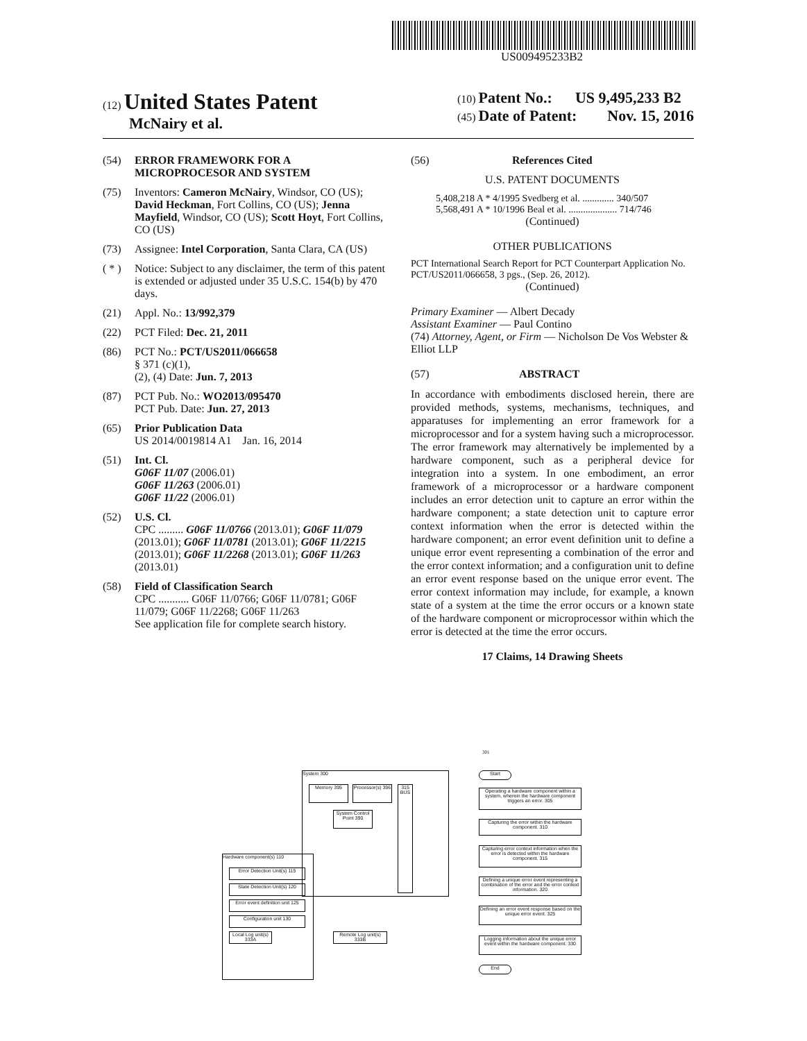US009495233B2
(12) United States Patent
McNairy et al.
(10) Patent No.: US 9,495,233 B2
(45) Date of Patent: Nov. 15, 2016
(54) ERROR FRAMEWORK FOR A MICROPROCESOR AND SYSTEM
(75) Inventors: Cameron McNairy, Windsor, CO (US); David Heckman, Fort Collins, CO (US); Jenna Mayfield, Windsor, CO (US); Scott Hoyt, Fort Collins, CO (US)
(73) Assignee: Intel Corporation, Santa Clara, CA (US)
( * ) Notice: Subject to any disclaimer, the term of this patent is extended or adjusted under 35 U.S.C. 154(b) by 470 days.
(21) Appl. No.: 13/992,379
(22) PCT Filed: Dec. 21, 2011
(86) PCT No.: PCT/US2011/066658
§ 371 (c)(1),
(2), (4) Date: Jun. 7, 2013
(87) PCT Pub. No.: WO2013/095470
PCT Pub. Date: Jun. 27, 2013
(65) Prior Publication Data
US 2014/0019814 A1 Jan. 16, 2014
(51) Int. Cl.
G06F 11/07 (2006.01)
G06F 11/263 (2006.01)
G06F 11/22 (2006.01)
(52) U.S. Cl.
CPC ......... G06F 11/0766 (2013.01); G06F 11/079 (2013.01); G06F 11/0781 (2013.01); G06F 11/2215 (2013.01); G06F 11/2268 (2013.01); G06F 11/263 (2013.01)
(58) Field of Classification Search
CPC ........... G06F 11/0766; G06F 11/0781; G06F 11/079; G06F 11/2268; G06F 11/263
See application file for complete search history.
(56) References Cited
U.S. PATENT DOCUMENTS
5,408,218 A * 4/1995 Svedberg et al. ............. 340/507
5,568,491 A * 10/1996 Beal et al. .................... 714/746
(Continued)
OTHER PUBLICATIONS
PCT International Search Report for PCT Counterpart Application No. PCT/US2011/066658, 3 pgs., (Sep. 26, 2012).
(Continued)
Primary Examiner — Albert Decady
Assistant Examiner — Paul Contino
(74) Attorney, Agent, or Firm — Nicholson De Vos Webster & Elliot LLP
(57) ABSTRACT
In accordance with embodiments disclosed herein, there are provided methods, systems, mechanisms, techniques, and apparatuses for implementing an error framework for a microprocessor and for a system having such a microprocessor. The error framework may alternatively be implemented by a hardware component, such as a peripheral device for integration into a system. In one embodiment, an error framework of a microprocessor or a hardware component includes an error detection unit to capture an error within the hardware component; a state detection unit to capture error context information when the error is detected within the hardware component; an error event definition unit to define a unique error event representing a combination of the error and the error context information; and a configuration unit to define an error event response based on the unique error event. The error context information may include, for example, a known state of a system at the time the error occurs or a known state of the hardware component or microprocessor within which the error is detected at the time the error occurs.
17 Claims, 14 Drawing Sheets
System 300
Memory 395
Processor(s) 396
System Control Point 390
315 BUS
Hardware component(s) 110
Error Detection Unit(s) 115
State Detection Unit(s) 120
Error event definition unit 125
Configuration unit 130
Local Log unit(s) 333A
Remote Log unit(s) 333B
Start
Operating a hardware component within a system, wherein the hardware component triggers an error. 305
Capturing the error within the hardware component. 310
Capturing error context information when the error is detected within the hardware component. 315
Defining a unique error event representing a combination of the error and the error context information. 320
Defining an error event response based on the unique error event. 325
Logging information about the unique error event within the hardware component. 330
End
301